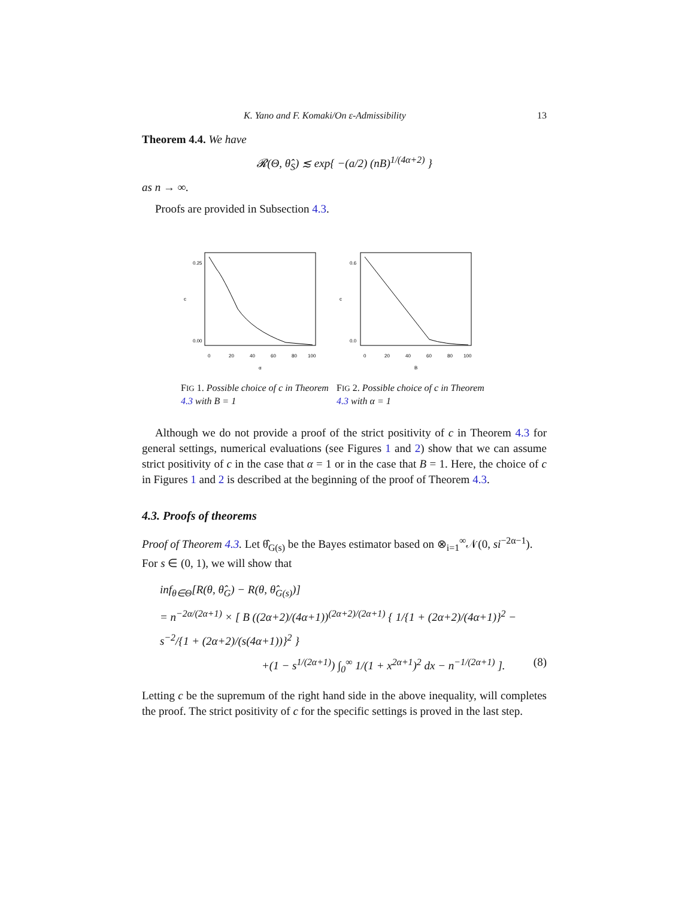K. Yano and F. Komaki/On ε-Admissibility 13
Theorem 4.4. We have
𝓡(Θ, θ̂<sub>S</sub>) ≲ exp{ −(a/2) (nB)<sup>1/(4α+2)</sup> }
as n → ∞.
Proofs are provided in Subsection 4.3.
0
20
40
60
80
100
α
c
0.00
0.25
FIG 1. Possible choice of c in Theorem 4.3 with B = 1
0
20
40
60
80
100
B
c
0.0
0.6
FIG 2. Possible choice of c in Theorem 4.3 with α = 1
Although we do not provide a proof of the strict positivity of c in Theorem 4.3 for general settings, numerical evaluations (see Figures 1 and 2) show that we can assume strict positivity of c in the case that α = 1 or in the case that B = 1. Here, the choice of c in Figures 1 and 2 is described at the beginning of the proof of Theorem 4.3.
4.3. Proofs of theorems
Proof of Theorem 4.3. Let θ̂<sub>G(s)</sub> be the Bayes estimator based on ⊗<sub>i=1</sub><sup>∞</sup>𝒩(0, si<sup>−2α−1</sup>). For s ∈ (0, 1), we will show that
inf<sub>θ∈Θ</sub>[R(θ, θ̂<sub>G</sub>) − R(θ, θ̂<sub>G(s)</sub>)]
= n<sup>−2α/(2α+1)</sup> × [ B ((2α+2)/(4α+1))<sup>(2α+2)/(2α+1)</sup> { 1/{1 + (2α+2)/(4α+1)}<sup>2</sup> − s<sup>−2</sup>/{1 + (2α+2)/(s(4α+1))}<sup>2</sup> }
+(1 − s<sup>1/(2α+1)</sup>) ∫<sub>0</sub><sup>∞</sup> 1/(1 + x<sup>2α+1</sup>)<sup>2</sup> dx − n<sup>−1/(2α+1)</sup> ]. (8)
Letting c be the supremum of the right hand side in the above inequality, will completes the proof. The strict positivity of c for the specific settings is proved in the last step.